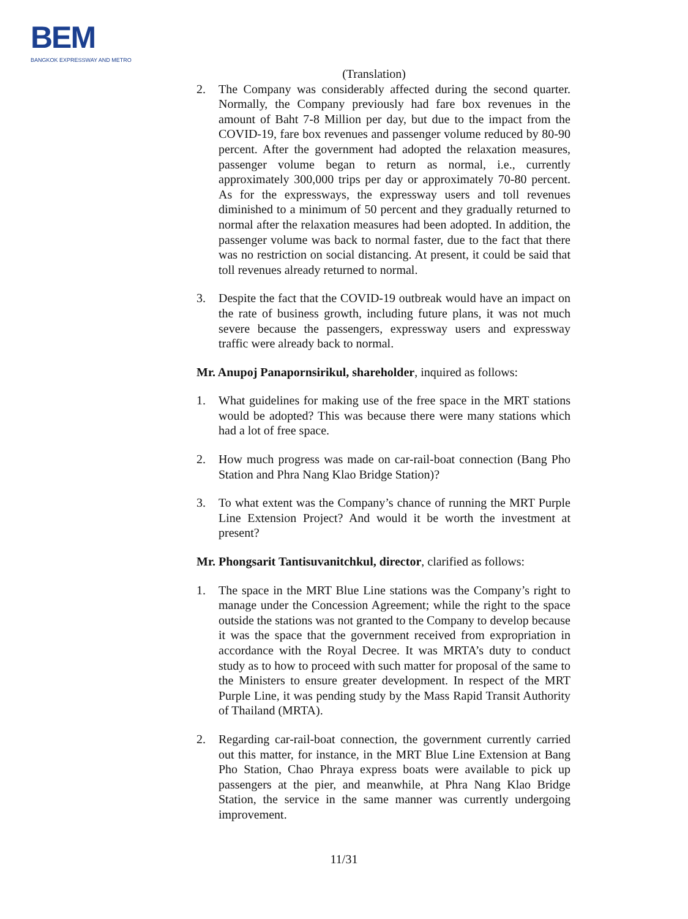BEM
BANGKOK EXPRESSWAY AND METRO
(Translation)
2. The Company was considerably affected during the second quarter. Normally, the Company previously had fare box revenues in the amount of Baht 7-8 Million per day, but due to the impact from the COVID-19, fare box revenues and passenger volume reduced by 80-90 percent. After the government had adopted the relaxation measures, passenger volume began to return as normal, i.e., currently approximately 300,000 trips per day or approximately 70-80 percent. As for the expressways, the expressway users and toll revenues diminished to a minimum of 50 percent and they gradually returned to normal after the relaxation measures had been adopted. In addition, the passenger volume was back to normal faster, due to the fact that there was no restriction on social distancing. At present, it could be said that toll revenues already returned to normal.
3. Despite the fact that the COVID-19 outbreak would have an impact on the rate of business growth, including future plans, it was not much severe because the passengers, expressway users and expressway traffic were already back to normal.
Mr. Anupoj Panapornsirikul, shareholder, inquired as follows:
1. What guidelines for making use of the free space in the MRT stations would be adopted? This was because there were many stations which had a lot of free space.
2. How much progress was made on car-rail-boat connection (Bang Pho Station and Phra Nang Klao Bridge Station)?
3. To what extent was the Company’s chance of running the MRT Purple Line Extension Project? And would it be worth the investment at present?
Mr. Phongsarit Tantisuvanitchkul, director, clarified as follows:
1. The space in the MRT Blue Line stations was the Company’s right to manage under the Concession Agreement; while the right to the space outside the stations was not granted to the Company to develop because it was the space that the government received from expropriation in accordance with the Royal Decree. It was MRTA’s duty to conduct study as to how to proceed with such matter for proposal of the same to the Ministers to ensure greater development. In respect of the MRT Purple Line, it was pending study by the Mass Rapid Transit Authority of Thailand (MRTA).
2. Regarding car-rail-boat connection, the government currently carried out this matter, for instance, in the MRT Blue Line Extension at Bang Pho Station, Chao Phraya express boats were available to pick up passengers at the pier, and meanwhile, at Phra Nang Klao Bridge Station, the service in the same manner was currently undergoing improvement.
11/31